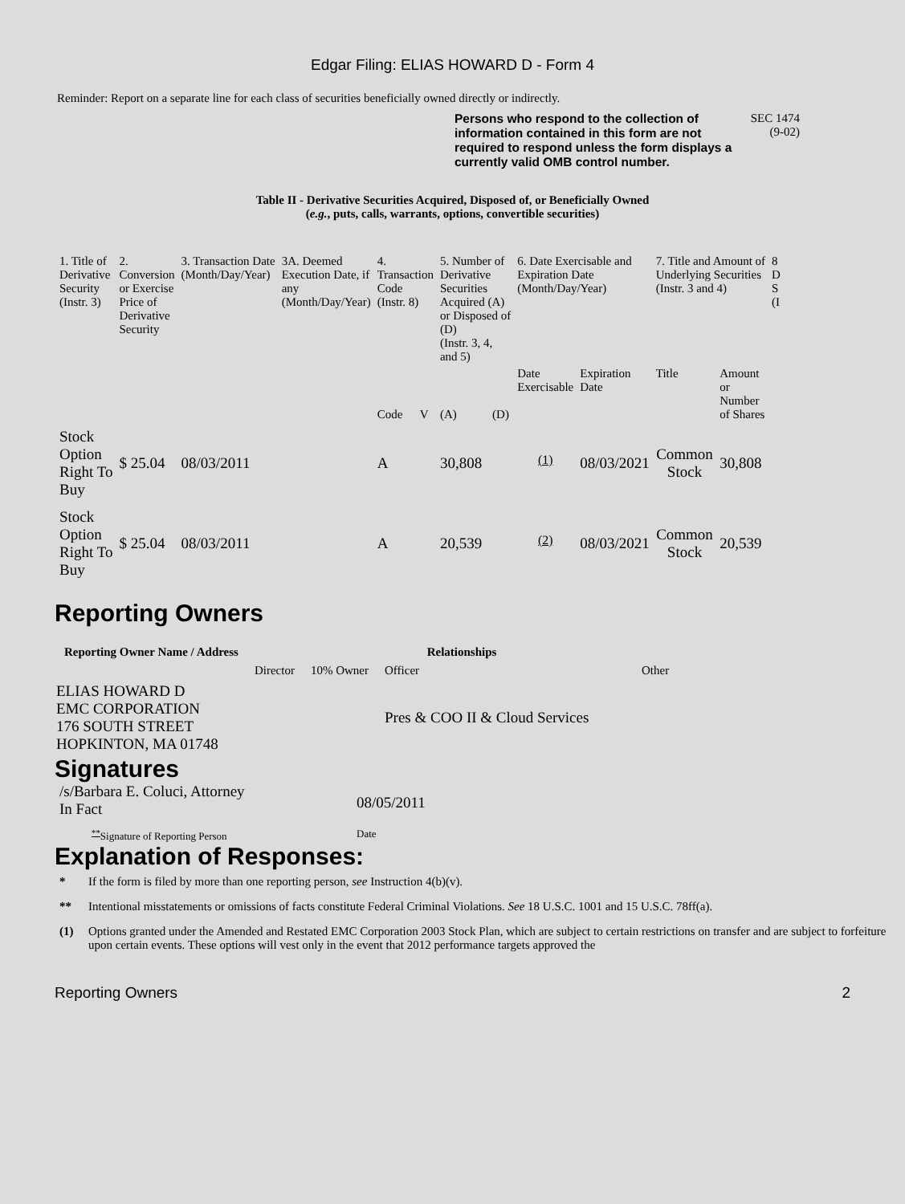Edgar Filing: ELIAS HOWARD D - Form 4
Reminder: Report on a separate line for each class of securities beneficially owned directly or indirectly.
Persons who respond to the collection of information contained in this form are not required to respond unless the form displays a currently valid OMB control number.
SEC 1474
(9-02)
Table II - Derivative Securities Acquired, Disposed of, or Beneficially Owned
(e.g., puts, calls, warrants, options, convertible securities)
| 1. Title of Derivative Security (Instr. 3) | 2. Conversion or Exercise Price of Derivative Security | 3. Transaction Date (Month/Day/Year) | 3A. Deemed Execution Date, if any (Month/Day/Year) | 4. Transaction Code (Instr. 8) | | 5. Number of Derivative Securities Acquired (A) or Disposed of (D) (Instr. 3, 4, and 5) | | 6. Date Exercisable and Expiration Date (Month/Day/Year) | | 7. Title and Amount of Underlying Securities (Instr. 3 and 4) | | 8 D S (I |
| | | | | Code | V | (A) | (D) | Date Exercisable | Expiration Date | Title | Amount or Number of Shares | |
| Stock Option Right To Buy | $ 25.04 | 08/03/2011 | | A | | 30,808 | | <sup>(1)</sup> | 08/03/2021 | Common Stock | 30,808 | |
| Stock Option Right To Buy | $ 25.04 | 08/03/2011 | | A | | 20,539 | | <sup>(2)</sup> | 08/03/2021 | Common Stock | 20,539 | |
Reporting Owners
| Reporting Owner Name / Address | Relationships | | | |
| --- | --- | --- | --- | --- |
| | Director | 10% Owner | Officer | Other |
| ELIAS HOWARD D EMC CORPORATION 176 SOUTH STREET HOPKINTON, MA 01748 | | | Pres & COO II & Cloud Services | |
Signatures
/s/Barbara E. Coluci, Attorney
In Fact
08/05/2011
<sup>**</sup> Signature of Reporting Person Date
Explanation of Responses:
* If the form is filed by more than one reporting person, see Instruction 4(b)(v).
** Intentional misstatements or omissions of facts constitute Federal Criminal Violations. See 18 U.S.C. 1001 and 15 U.S.C. 78ff(a).
(1) Options granted under the Amended and Restated EMC Corporation 2003 Stock Plan, which are subject to certain restrictions on transfer and are subject to forfeiture upon certain events. These options will vest only in the event that 2012 performance targets approved the
Reporting Owners 2